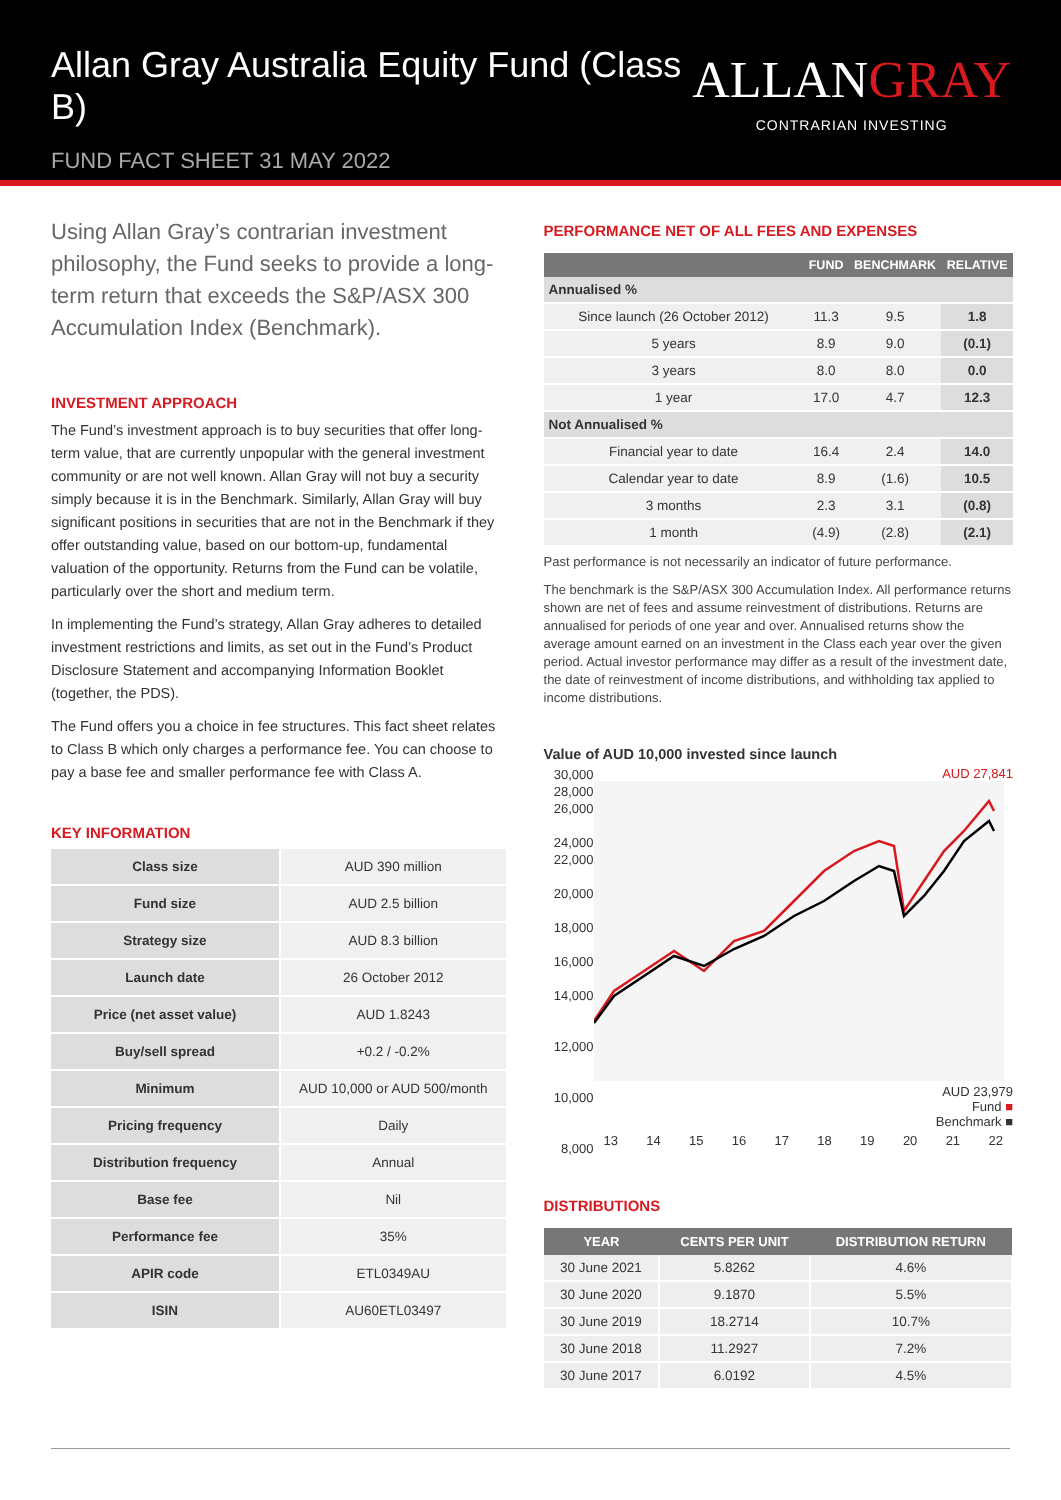Allan Gray Australia Equity Fund (Class B)
FUND FACT SHEET 31 MAY 2022
ALLANGRAY
CONTRARIAN INVESTING
Using Allan Gray’s contrarian investment philosophy, the Fund seeks to provide a long-term return that exceeds the S&P/ASX 300 Accumulation Index (Benchmark).
INVESTMENT APPROACH
The Fund’s investment approach is to buy securities that offer long-term value, that are currently unpopular with the general investment community or are not well known. Allan Gray will not buy a security simply because it is in the Benchmark. Similarly, Allan Gray will buy significant positions in securities that are not in the Benchmark if they offer outstanding value, based on our bottom-up, fundamental valuation of the opportunity. Returns from the Fund can be volatile, particularly over the short and medium term.
In implementing the Fund’s strategy, Allan Gray adheres to detailed investment restrictions and limits, as set out in the Fund’s Product Disclosure Statement and accompanying Information Booklet (together, the PDS).
The Fund offers you a choice in fee structures. This fact sheet relates to Class B which only charges a performance fee. You can choose to pay a base fee and smaller performance fee with Class A.
KEY INFORMATION
| Class size | AUD 390 million |
| Fund size | AUD 2.5 billion |
| Strategy size | AUD 8.3 billion |
| Launch date | 26 October 2012 |
| Price (net asset value) | AUD 1.8243 |
| Buy/sell spread | +0.2 / -0.2% |
| Minimum | AUD 10,000 or AUD 500/month |
| Pricing frequency | Daily |
| Distribution frequency | Annual |
| Base fee | Nil |
| Performance fee | 35% |
| APIR code | ETL0349AU |
| ISIN | AU60ETL03497 |
PERFORMANCE NET OF ALL FEES AND EXPENSES
| | FUND | BENCHMARK | RELATIVE |
| --- | --- | --- | --- |
| Annualised % | | | |
| Since launch (26 October 2012) | 11.3 | 9.5 | 1.8 |
| 5 years | 8.9 | 9.0 | (0.1) |
| 3 years | 8.0 | 8.0 | 0.0 |
| 1 year | 17.0 | 4.7 | 12.3 |
| Not Annualised % | | | |
| Financial year to date | 16.4 | 2.4 | 14.0 |
| Calendar year to date | 8.9 | (1.6) | 10.5 |
| 3 months | 2.3 | 3.1 | (0.8) |
| 1 month | (4.9) | (2.8) | (2.1) |
Past performance is not necessarily an indicator of future performance.
The benchmark is the S&P/ASX 300 Accumulation Index. All performance returns shown are net of fees and assume reinvestment of distributions. Returns are annualised for periods of one year and over. Annualised returns show the average amount earned on an investment in the Class each year over the given period. Actual investor performance may differ as a result of the investment date, the date of reinvestment of income distributions, and withholding tax applied to income distributions.
Value of AUD 10,000 invested since launch
30,000
28,000
26,000
24,000
22,000
20,000
18,000
16,000
14,000
12,000
10,000
8,000
AUD 27,841
AUD 23,979
Fund ■
Benchmark ■
13 14 15 16 17 18 19 20 21 22
DISTRIBUTIONS
| YEAR | CENTS PER UNIT | DISTRIBUTION RETURN |
| --- | --- | --- |
| 30 June 2021 | 5.8262 | 4.6% |
| 30 June 2020 | 9.1870 | 5.5% |
| 30 June 2019 | 18.2714 | 10.7% |
| 30 June 2018 | 11.2927 | 7.2% |
| 30 June 2017 | 6.0192 | 4.5% |